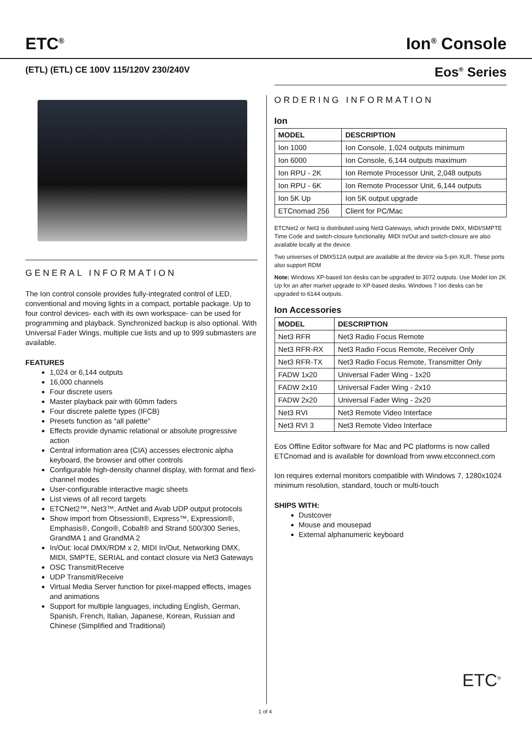ETC<sup>®</sup>
Ion<sup>®</sup> Console
(ETL) (ETL) CE 100V 115/120V 230/240V
Eos<sup>®</sup> Series
GENERAL INFORMATION
The Ion control console provides fully-integrated control of LED, conventional and moving lights in a compact, portable package. Up to four control devices- each with its own workspace- can be used for programming and playback. Synchronized backup is also optional. With Universal Fader Wings, multiple cue lists and up to 999 submasters are available.
FEATURES
1,024 or 6,144 outputs
16,000 channels
Four discrete users
Master playback pair with 60mm faders
Four discrete palette types (IFCB)
Presets function as “all palette”
Effects provide dynamic relational or absolute progressive action
Central information area (CIA) accesses electronic alpha keyboard, the browser and other controls
Configurable high-density channel display, with format and flexi-channel modes
User-configurable interactive magic sheets
List views of all record targets
ETCNet2™, Net3™, ArtNet and Avab UDP output protocols
Show import from Obsession®, Express™, Expression®, Emphasis®, Congo®, Cobalt® and Strand 500/300 Series, GrandMA 1 and GrandMA 2
In/Out: local DMX/RDM x 2, MIDI In/Out, Networking DMX, MIDI, SMPTE, SERIAL and contact closure via Net3 Gateways
OSC Transmit/Receive
UDP Transmit/Receive
Virtual Media Server function for pixel-mapped effects, images and animations
Support for multiple languages, including English, German, Spanish, French, Italian, Japanese, Korean, Russian and Chinese (Simplified and Traditional)
ORDERING INFORMATION
Ion
| MODEL | DESCRIPTION |
| --- | --- |
| Ion 1000 | Ion Console, 1,024 outputs minimum |
| Ion 6000 | Ion Console, 6,144 outputs maximum |
| Ion RPU - 2K | Ion Remote Processor Unit, 2,048 outputs |
| Ion RPU - 6K | Ion Remote Processor Unit, 6,144 outputs |
| Ion 5K Up | Ion 5K output upgrade |
| ETCnomad 256 | Client for PC/Mac |
ETCNet2 or Net3 is distributed using Net3 Gateways, which provide DMX, MIDI/SMPTE Time Code and switch-closure functionality. MIDI In/Out and switch-closure are also available locally at the device.
Two universes of DMX512A output are available at the device via 5-pin XLR. These ports also support RDM
Note: Windows XP-based Ion desks can be upgraded to 3072 outputs. Use Model Ion 2K Up for an after market upgrade to XP-based desks. Windows 7 Ion desks can be upgraded to 6144 outputs.
Ion Accessories
| MODEL | DESCRIPTION |
| --- | --- |
| Net3 RFR | Net3 Radio Focus Remote |
| Net3 RFR-RX | Net3 Radio Focus Remote, Receiver Only |
| Net3 RFR-TX | Net3 Radio Focus Remote, Transmitter Only |
| FADW 1x20 | Universal Fader Wing - 1x20 |
| FADW 2x10 | Universal Fader Wing - 2x10 |
| FADW 2x20 | Universal Fader Wing - 2x20 |
| Net3 RVI | Net3 Remote Video Interface |
| Net3 RVI 3 | Net3 Remote Video Interface |
Eos Offline Editor software for Mac and PC platforms is now called ETCnomad and is available for download from www.etcconnect.com
Ion requires external monitors compatible with Windows 7, 1280x1024 minimum resolution, standard, touch or multi-touch
SHIPS WITH:
Dustcover
Mouse and mousepad
External alphanumeric keyboard
ETC<sup>®</sup>
1 of 4